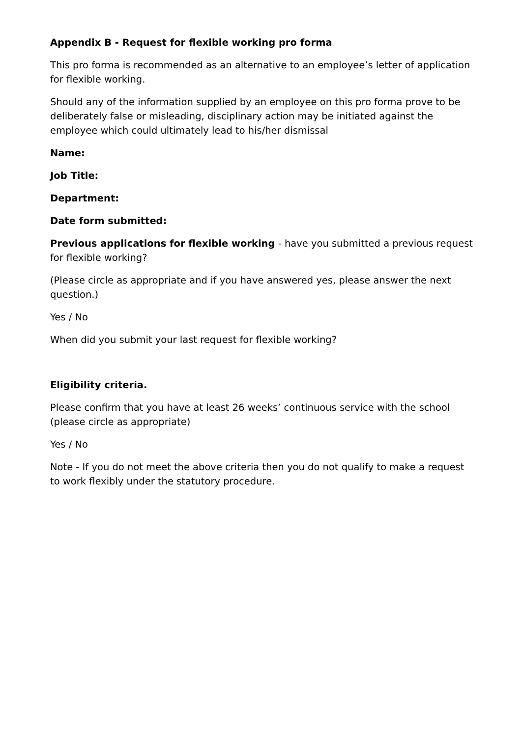Appendix B - Request for flexible working pro forma
This pro forma is recommended as an alternative to an employee’s letter of application for flexible working.
Should any of the information supplied by an employee on this pro forma prove to be deliberately false or misleading, disciplinary action may be initiated against the employee which could ultimately lead to his/her dismissal
Name:
Job Title:
Department:
Date form submitted:
Previous applications for flexible working - have you submitted a previous request for flexible working?
(Please circle as appropriate and if you have answered yes, please answer the next question.)
Yes / No
When did you submit your last request for flexible working?
Eligibility criteria.
Please confirm that you have at least 26 weeks’ continuous service with the school (please circle as appropriate)
Yes / No
Note - If you do not meet the above criteria then you do not qualify to make a request to work flexibly under the statutory procedure.